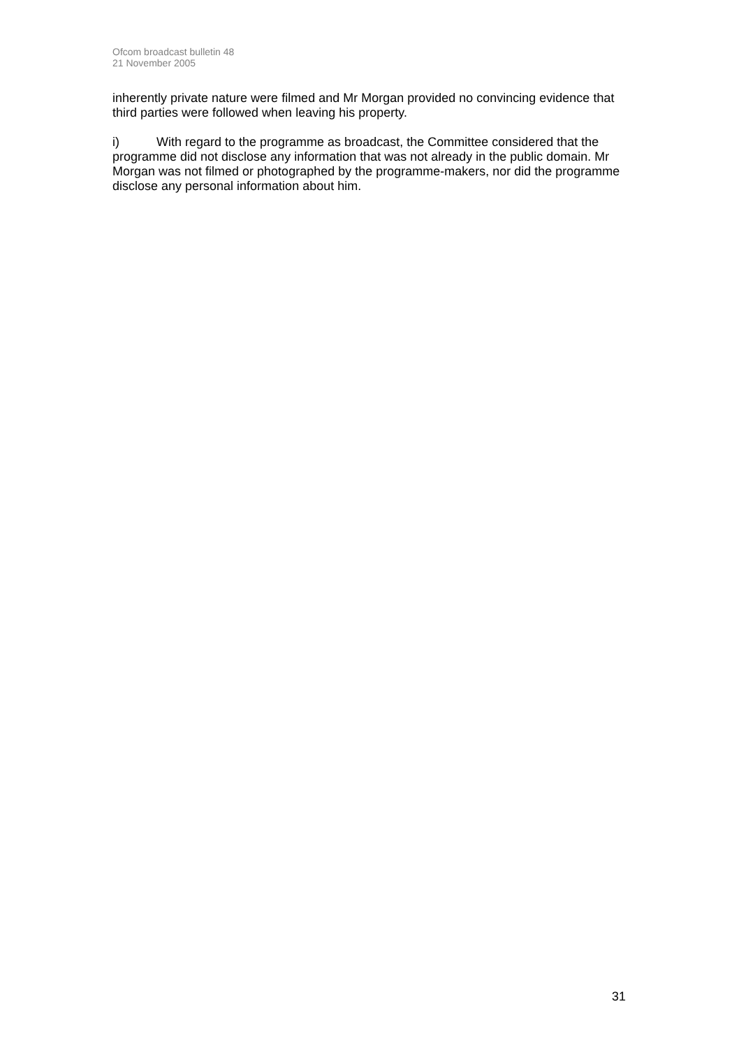Ofcom broadcast bulletin 48
21 November 2005
inherently private nature were filmed and Mr Morgan provided no convincing evidence that third parties were followed when leaving his property.
i) With regard to the programme as broadcast, the Committee considered that the programme did not disclose any information that was not already in the public domain. Mr Morgan was not filmed or photographed by the programme-makers, nor did the programme disclose any personal information about him.
31